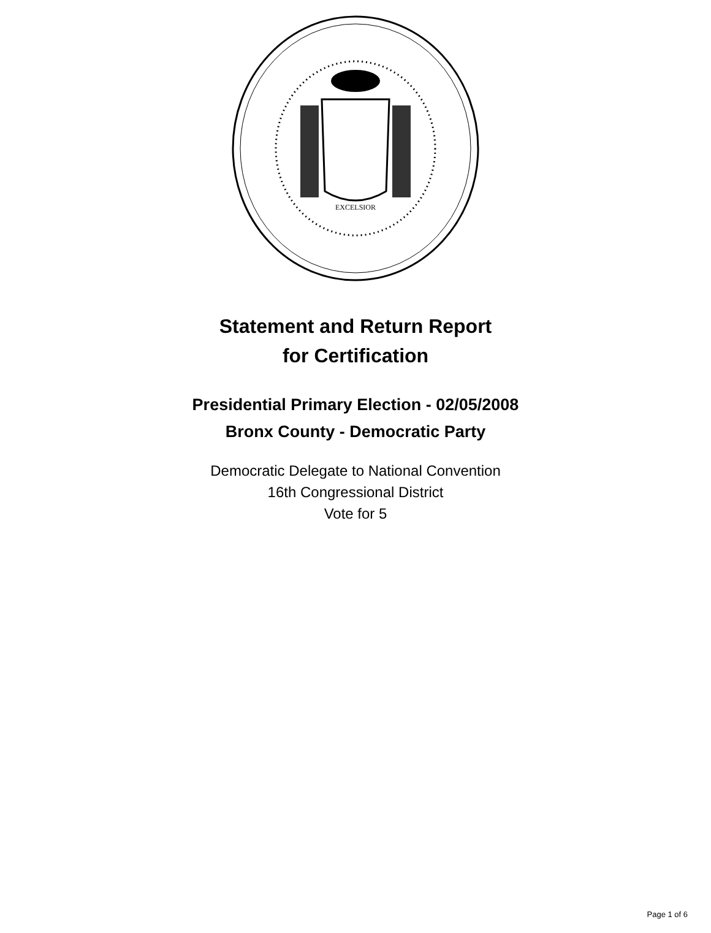EXCELSIOR
Statement and Return Report
for Certification
Presidential Primary Election - 02/05/2008
Bronx County - Democratic Party
Democratic Delegate to National Convention
16th Congressional District
Vote for 5
Page 1 of 6